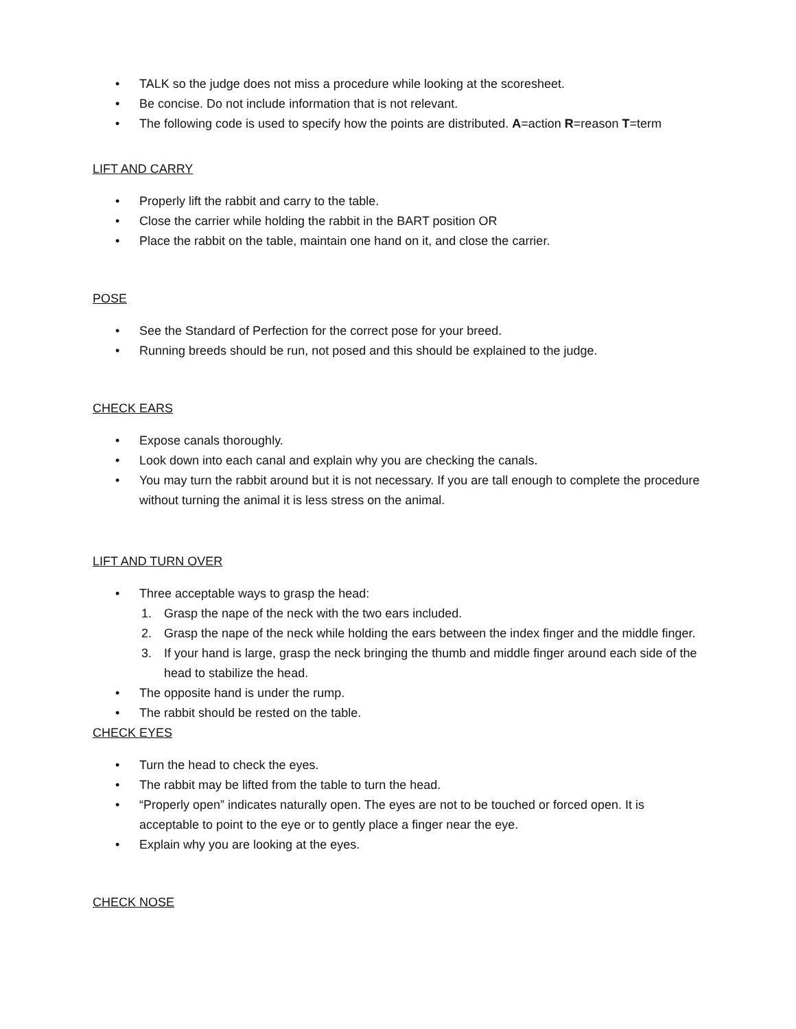• TALK so the judge does not miss a procedure while looking at the scoresheet.
• Be concise. Do not include information that is not relevant.
• The following code is used to specify how the points are distributed. A=action R=reason T=term
LIFT AND CARRY
• Properly lift the rabbit and carry to the table.
• Close the carrier while holding the rabbit in the BART position OR
• Place the rabbit on the table, maintain one hand on it, and close the carrier.
POSE
• See the Standard of Perfection for the correct pose for your breed.
• Running breeds should be run, not posed and this should be explained to the judge.
CHECK EARS
• Expose canals thoroughly.
• Look down into each canal and explain why you are checking the canals.
• You may turn the rabbit around but it is not necessary. If you are tall enough to complete the procedure without turning the animal it is less stress on the animal.
LIFT AND TURN OVER
• Three acceptable ways to grasp the head:
1. Grasp the nape of the neck with the two ears included.
2. Grasp the nape of the neck while holding the ears between the index finger and the middle finger.
3. If your hand is large, grasp the neck bringing the thumb and middle finger around each side of the head to stabilize the head.
• The opposite hand is under the rump.
• The rabbit should be rested on the table.
CHECK EYES
• Turn the head to check the eyes.
• The rabbit may be lifted from the table to turn the head.
• “Properly open” indicates naturally open. The eyes are not to be touched or forced open. It is acceptable to point to the eye or to gently place a finger near the eye.
• Explain why you are looking at the eyes.
CHECK NOSE